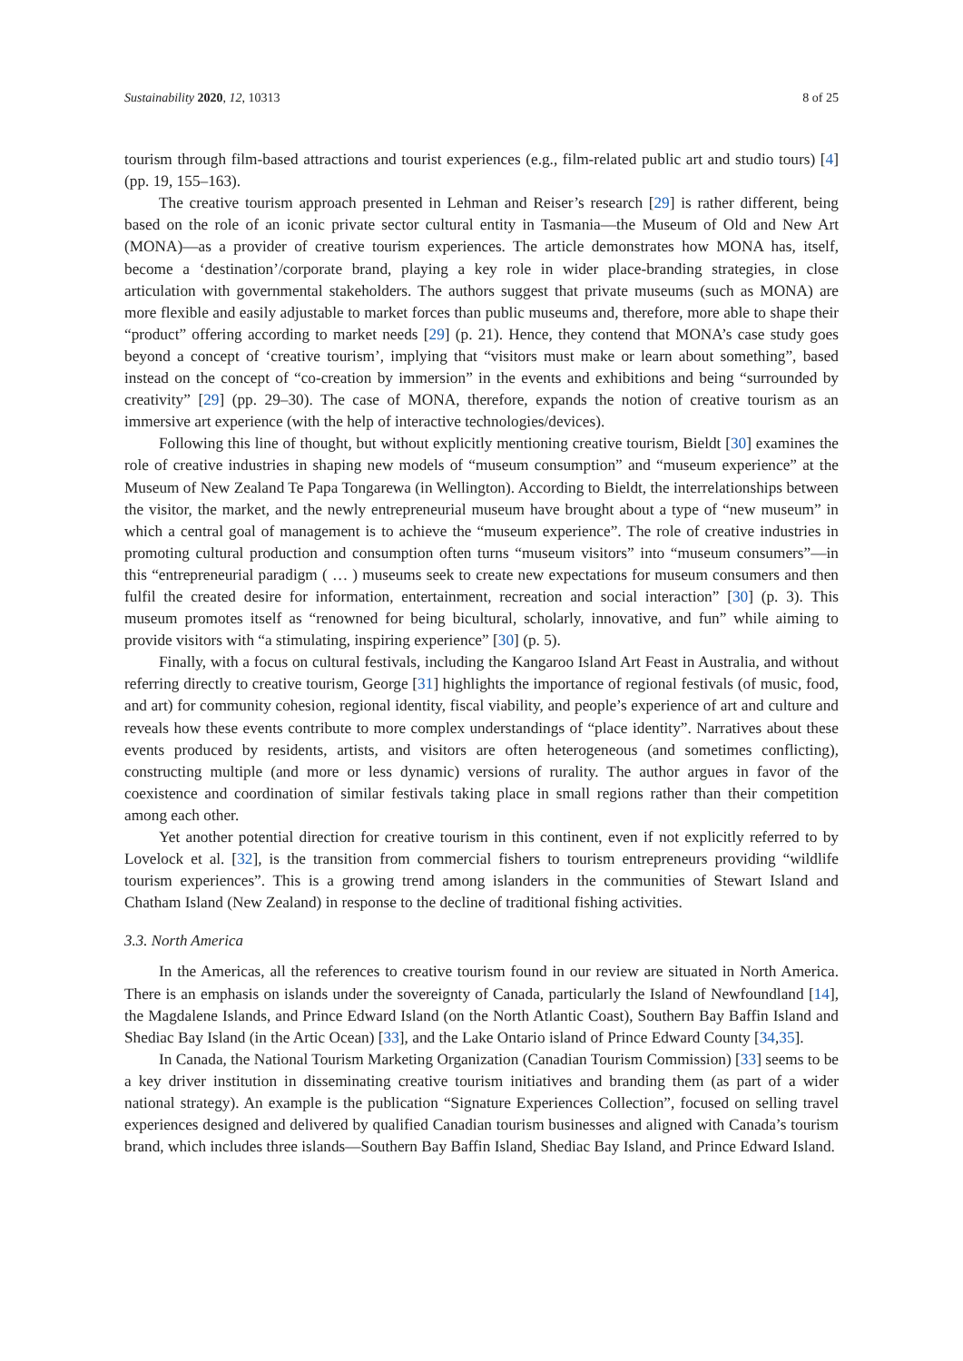Sustainability 2020, 12, 10313 8 of 25
tourism through film-based attractions and tourist experiences (e.g., film-related public art and studio tours) [4] (pp. 19, 155–163).
The creative tourism approach presented in Lehman and Reiser’s research [29] is rather different, being based on the role of an iconic private sector cultural entity in Tasmania—the Museum of Old and New Art (MONA)—as a provider of creative tourism experiences. The article demonstrates how MONA has, itself, become a ‘destination’/corporate brand, playing a key role in wider place-branding strategies, in close articulation with governmental stakeholders. The authors suggest that private museums (such as MONA) are more flexible and easily adjustable to market forces than public museums and, therefore, more able to shape their “product” offering according to market needs [29] (p. 21). Hence, they contend that MONA’s case study goes beyond a concept of ‘creative tourism’, implying that “visitors must make or learn about something”, based instead on the concept of “co-creation by immersion” in the events and exhibitions and being “surrounded by creativity” [29] (pp. 29–30). The case of MONA, therefore, expands the notion of creative tourism as an immersive art experience (with the help of interactive technologies/devices).
Following this line of thought, but without explicitly mentioning creative tourism, Bieldt [30] examines the role of creative industries in shaping new models of “museum consumption” and “museum experience” at the Museum of New Zealand Te Papa Tongarewa (in Wellington). According to Bieldt, the interrelationships between the visitor, the market, and the newly entrepreneurial museum have brought about a type of “new museum” in which a central goal of management is to achieve the “museum experience”. The role of creative industries in promoting cultural production and consumption often turns “museum visitors” into “museum consumers”—in this “entrepreneurial paradigm ( … ) museums seek to create new expectations for museum consumers and then fulfil the created desire for information, entertainment, recreation and social interaction” [30] (p. 3). This museum promotes itself as “renowned for being bicultural, scholarly, innovative, and fun” while aiming to provide visitors with “a stimulating, inspiring experience” [30] (p. 5).
Finally, with a focus on cultural festivals, including the Kangaroo Island Art Feast in Australia, and without referring directly to creative tourism, George [31] highlights the importance of regional festivals (of music, food, and art) for community cohesion, regional identity, fiscal viability, and people’s experience of art and culture and reveals how these events contribute to more complex understandings of “place identity”. Narratives about these events produced by residents, artists, and visitors are often heterogeneous (and sometimes conflicting), constructing multiple (and more or less dynamic) versions of rurality. The author argues in favor of the coexistence and coordination of similar festivals taking place in small regions rather than their competition among each other.
Yet another potential direction for creative tourism in this continent, even if not explicitly referred to by Lovelock et al. [32], is the transition from commercial fishers to tourism entrepreneurs providing “wildlife tourism experiences”. This is a growing trend among islanders in the communities of Stewart Island and Chatham Island (New Zealand) in response to the decline of traditional fishing activities.
3.3. North America
In the Americas, all the references to creative tourism found in our review are situated in North America. There is an emphasis on islands under the sovereignty of Canada, particularly the Island of Newfoundland [14], the Magdalene Islands, and Prince Edward Island (on the North Atlantic Coast), Southern Bay Baffin Island and Shediac Bay Island (in the Artic Ocean) [33], and the Lake Ontario island of Prince Edward County [34,35].
In Canada, the National Tourism Marketing Organization (Canadian Tourism Commission) [33] seems to be a key driver institution in disseminating creative tourism initiatives and branding them (as part of a wider national strategy). An example is the publication “Signature Experiences Collection”, focused on selling travel experiences designed and delivered by qualified Canadian tourism businesses and aligned with Canada’s tourism brand, which includes three islands—Southern Bay Baffin Island, Shediac Bay Island, and Prince Edward Island.